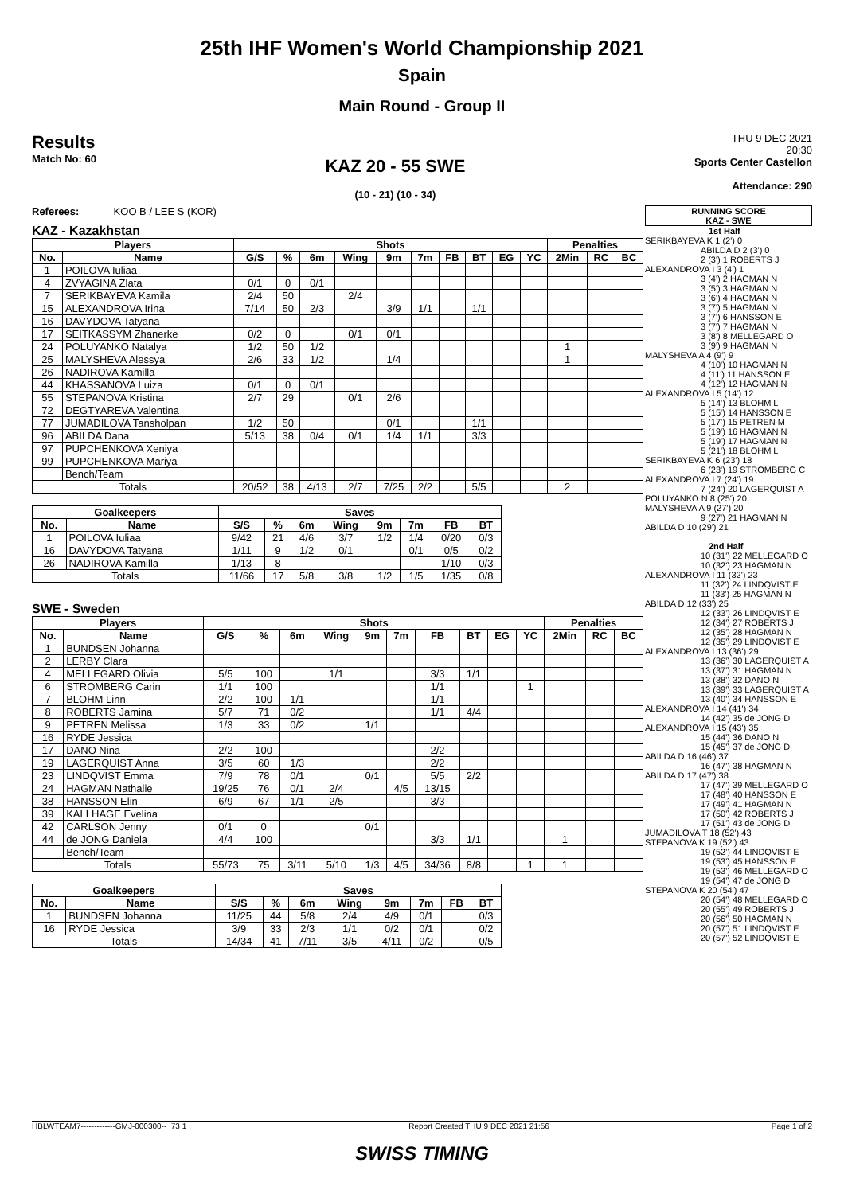25th IHF Women's World Championship 2021
Spain
Main Round - Group II
Results
Match No: 60
KAZ 20 - 55 SWE
(10 - 21) (10 - 34)
THU 9 DEC 2021
20:30
Sports Center Castellon
Attendance: 290
Referees: KOO B / LEE S (KOR)
KAZ - Kazakhstan
| Players | | Shots | | | | | | | | | | Penalties | | |
| --- | --- | --- | --- | --- | --- | --- | --- | --- | --- | --- | --- | --- | --- | --- |
| No. | Name | G/S | % | 6m | Wing | 9m | 7m | FB | BT | EG | YC | 2Min | RC | BC |
| 1 | POILOVA Iuliaa | | | | | | | | | | | | | |
| 4 | ZVYAGINA Zlata | 0/1 | 0 | 0/1 | | | | | | | | | | |
| 7 | SERIKBAYEVA Kamila | 2/4 | 50 | | 2/4 | | | | | | | | | |
| 15 | ALEXANDROVA Irina | 7/14 | 50 | 2/3 | | 3/9 | 1/1 | | 1/1 | | | | | |
| 16 | DAVYDOVA Tatyana | | | | | | | | | | | | | |
| 17 | SEITKASSYM Zhanerke | 0/2 | 0 | | 0/1 | 0/1 | | | | | | | | |
| 24 | POLUYANKO Natalya | 1/2 | 50 | 1/2 | | | | | | | | 1 | | |
| 25 | MALYSHEVA Alessya | 2/6 | 33 | 1/2 | | 1/4 | | | | | | 1 | | |
| 26 | NADIROVA Kamilla | | | | | | | | | | | | | |
| 44 | KHASSANOVA Luiza | 0/1 | 0 | 0/1 | | | | | | | | | | |
| 55 | STEPANOVA Kristina | 2/7 | 29 | | 0/1 | 2/6 | | | | | | | | |
| 72 | DEGTYAREVA Valentina | | | | | | | | | | | | | |
| 77 | JUMADILOVA Tansholpan | 1/2 | 50 | | | 0/1 | | | 1/1 | | | | | |
| 96 | ABILDA Dana | 5/13 | 38 | 0/4 | 0/1 | 1/4 | 1/1 | | 3/3 | | | | | |
| 97 | PUPCHENKOVA Xeniya | | | | | | | | | | | | | |
| 99 | PUPCHENKOVA Mariya | | | | | | | | | | | | | |
| | Bench/Team | | | | | | | | | | | | | |
| Totals | | 20/52 | 38 | 4/13 | 2/7 | 7/25 | 2/2 | | 5/5 | | | 2 | | |
| Goalkeepers | | Saves | | | | | | | |
| --- | --- | --- | --- | --- | --- | --- | --- | --- | --- |
| No. | Name | S/S | % | 6m | Wing | 9m | 7m | FB | BT |
| 1 | POILOVA Iuliaa | 9/42 | 21 | 4/6 | 3/7 | 1/2 | 1/4 | 0/20 | 0/3 |
| 16 | DAVYDOVA Tatyana | 1/11 | 9 | 1/2 | 0/1 | | 0/1 | 0/5 | 0/2 |
| 26 | NADIROVA Kamilla | 1/13 | 8 | | | | | 1/10 | 0/3 |
| Totals | | 11/66 | 17 | 5/8 | 3/8 | 1/2 | 1/5 | 1/35 | 0/8 |
SWE - Sweden
| Players | | Shots | | | | | | | | | | Penalties | | |
| --- | --- | --- | --- | --- | --- | --- | --- | --- | --- | --- | --- | --- | --- | --- |
| No. | Name | G/S | % | 6m | Wing | 9m | 7m | FB | BT | EG | YC | 2Min | RC | BC |
| 1 | BUNDSEN Johanna | | | | | | | | | | | | | |
| 2 | LERBY Clara | | | | | | | | | | | | | |
| 4 | MELLEGARD Olivia | 5/5 | 100 | | 1/1 | | | 3/3 | 1/1 | | | | | |
| 6 | STROMBERG Carin | 1/1 | 100 | | | | | 1/1 | | | 1 | | | |
| 7 | BLOHM Linn | 2/2 | 100 | 1/1 | | | | 1/1 | | | | | | |
| 8 | ROBERTS Jamina | 5/7 | 71 | 0/2 | | | | 1/1 | 4/4 | | | | | |
| 9 | PETREN Melissa | 1/3 | 33 | 0/2 | | 1/1 | | | | | | | | |
| 16 | RYDE Jessica | | | | | | | | | | | | | |
| 17 | DANO Nina | 2/2 | 100 | | | | | 2/2 | | | | | | |
| 19 | LAGERQUIST Anna | 3/5 | 60 | 1/3 | | | | 2/2 | | | | | | |
| 23 | LINDQVIST Emma | 7/9 | 78 | 0/1 | | 0/1 | | 5/5 | 2/2 | | | | | |
| 24 | HAGMAN Nathalie | 19/25 | 76 | 0/1 | 2/4 | | 4/5 | 13/15 | | | | | | |
| 38 | HANSSON Elin | 6/9 | 67 | 1/1 | 2/5 | | | 3/3 | | | | | | |
| 39 | KALLHAGE Evelina | | | | | | | | | | | | | |
| 42 | CARLSON Jenny | 0/1 | 0 | | | 0/1 | | | | | | | | |
| 44 | de JONG Daniela | 4/4 | 100 | | | | | 3/3 | 1/1 | | | 1 | | |
| | Bench/Team | | | | | | | | | | | | | |
| Totals | | 55/73 | 75 | 3/11 | 5/10 | 1/3 | 4/5 | 34/36 | 8/8 | | 1 | 1 | | |
| Goalkeepers | | Saves | | | | | | | |
| --- | --- | --- | --- | --- | --- | --- | --- | --- | --- |
| No. | Name | S/S | % | 6m | Wing | 9m | 7m | FB | BT |
| 1 | BUNDSEN Johanna | 11/25 | 44 | 5/8 | 2/4 | 4/9 | 0/1 | | 0/3 |
| 16 | RYDE Jessica | 3/9 | 33 | 2/3 | 1/1 | 0/2 | 0/1 | | 0/2 |
| Totals | | 14/34 | 41 | 7/11 | 3/5 | 4/11 | 0/2 | | 0/5 |
RUNNING SCORE
KAZ - SWE
1st Half
SERIKBAYEVA K 1 (2') 0
ABILDA D 2 (3') 0
2 (3') 1 ROBERTS J
ALEXANDROVA I 3 (4') 1
3 (4') 2 HAGMAN N
3 (5') 3 HAGMAN N
3 (6') 4 HAGMAN N
3 (7') 5 HAGMAN N
3 (7') 6 HANSSON E
3 (7') 7 HAGMAN N
3 (8') 8 MELLEGARD O
3 (9') 9 HAGMAN N
MALYSHEVA A 4 (9') 9
4 (10') 10 HAGMAN N
4 (11') 11 HANSSON E
4 (12') 12 HAGMAN N
ALEXANDROVA I 5 (14') 12
5 (14') 13 BLOHM L
5 (15') 14 HANSSON E
5 (17') 15 PETREN M
5 (19') 16 HAGMAN N
5 (19') 17 HAGMAN N
5 (21') 18 BLOHM L
SERIKBAYEVA K 6 (23') 18
6 (23') 19 STROMBERG C
ALEXANDROVA I 7 (24') 19
7 (24') 20 LAGERQUIST A
POLUYANKO N 8 (25') 20
MALYSHEVA A 9 (27') 20
9 (27') 21 HAGMAN N
ABILDA D 10 (29') 21
2nd Half
10 (31') 22 MELLEGARD O
10 (32') 23 HAGMAN N
ALEXANDROVA I 11 (32') 23
11 (32') 24 LINDQVIST E
11 (33') 25 HAGMAN N
ABILDA D 12 (33') 25
12 (33') 26 LINDQVIST E
12 (34') 27 ROBERTS J
12 (35') 28 HAGMAN N
12 (35') 29 LINDQVIST E
ALEXANDROVA I 13 (36') 29
13 (36') 30 LAGERQUIST A
13 (37') 31 HAGMAN N
13 (38') 32 DANO N
13 (39') 33 LAGERQUIST A
13 (40') 34 HANSSON E
ALEXANDROVA I 14 (41') 34
14 (42') 35 de JONG D
ALEXANDROVA I 15 (43') 35
15 (44') 36 DANO N
15 (45') 37 de JONG D
ABILDA D 16 (46') 37
16 (47') 38 HAGMAN N
ABILDA D 17 (47') 38
17 (47') 39 MELLEGARD O
17 (48') 40 HANSSON E
17 (49') 41 HAGMAN N
17 (50') 42 ROBERTS J
17 (51') 43 de JONG D
JUMADILOVA T 18 (52') 43
STEPANOVA K 19 (52') 43
19 (52') 44 LINDQVIST E
19 (53') 45 HANSSON E
19 (53') 46 MELLEGARD O
19 (54') 47 de JONG D
STEPANOVA K 20 (54') 47
20 (54') 48 MELLEGARD O
20 (55') 49 ROBERTS J
20 (56') 50 HAGMAN N
20 (57') 51 LINDQVIST E
20 (57') 52 LINDQVIST E
HBLWTEAM7-------------GMJ-000300--_73 1 Report Created THU 9 DEC 2021 21:56 Page 1 of 2
SWISS TIMING